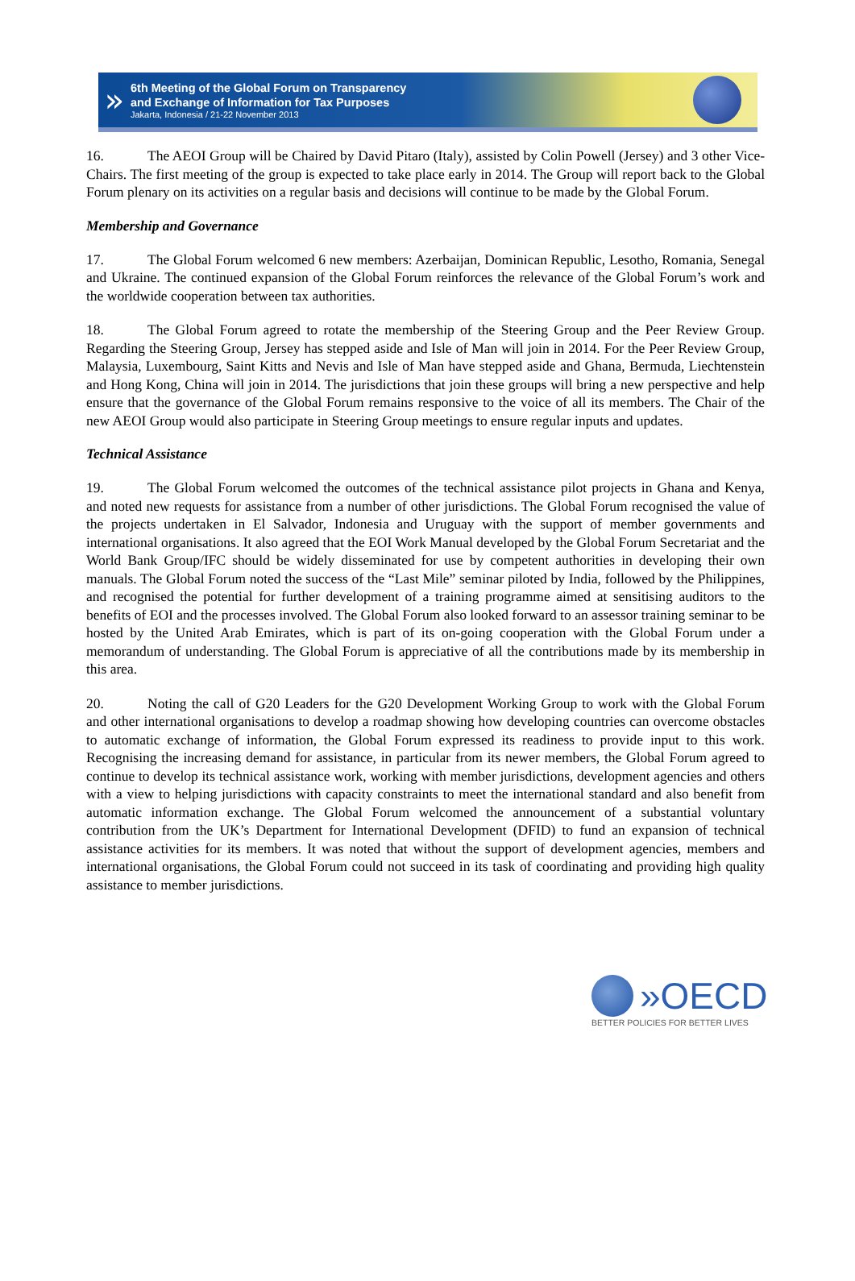»
6th Meeting of the Global Forum on Transparency
and Exchange of Information for Tax Purposes
Jakarta, Indonesia / 21-22 November 2013
16. The AEOI Group will be Chaired by David Pitaro (Italy), assisted by Colin Powell (Jersey) and 3 other Vice-Chairs. The first meeting of the group is expected to take place early in 2014. The Group will report back to the Global Forum plenary on its activities on a regular basis and decisions will continue to be made by the Global Forum.
Membership and Governance
17. The Global Forum welcomed 6 new members: Azerbaijan, Dominican Republic, Lesotho, Romania, Senegal and Ukraine. The continued expansion of the Global Forum reinforces the relevance of the Global Forum’s work and the worldwide cooperation between tax authorities.
18. The Global Forum agreed to rotate the membership of the Steering Group and the Peer Review Group. Regarding the Steering Group, Jersey has stepped aside and Isle of Man will join in 2014. For the Peer Review Group, Malaysia, Luxembourg, Saint Kitts and Nevis and Isle of Man have stepped aside and Ghana, Bermuda, Liechtenstein and Hong Kong, China will join in 2014. The jurisdictions that join these groups will bring a new perspective and help ensure that the governance of the Global Forum remains responsive to the voice of all its members. The Chair of the new AEOI Group would also participate in Steering Group meetings to ensure regular inputs and updates.
Technical Assistance
19. The Global Forum welcomed the outcomes of the technical assistance pilot projects in Ghana and Kenya, and noted new requests for assistance from a number of other jurisdictions. The Global Forum recognised the value of the projects undertaken in El Salvador, Indonesia and Uruguay with the support of member governments and international organisations. It also agreed that the EOI Work Manual developed by the Global Forum Secretariat and the World Bank Group/IFC should be widely disseminated for use by competent authorities in developing their own manuals. The Global Forum noted the success of the “Last Mile” seminar piloted by India, followed by the Philippines, and recognised the potential for further development of a training programme aimed at sensitising auditors to the benefits of EOI and the processes involved. The Global Forum also looked forward to an assessor training seminar to be hosted by the United Arab Emirates, which is part of its on-going cooperation with the Global Forum under a memorandum of understanding. The Global Forum is appreciative of all the contributions made by its membership in this area.
20. Noting the call of G20 Leaders for the G20 Development Working Group to work with the Global Forum and other international organisations to develop a roadmap showing how developing countries can overcome obstacles to automatic exchange of information, the Global Forum expressed its readiness to provide input to this work. Recognising the increasing demand for assistance, in particular from its newer members, the Global Forum agreed to continue to develop its technical assistance work, working with member jurisdictions, development agencies and others with a view to helping jurisdictions with capacity constraints to meet the international standard and also benefit from automatic information exchange. The Global Forum welcomed the announcement of a substantial voluntary contribution from the UK’s Department for International Development (DFID) to fund an expansion of technical assistance activities for its members. It was noted that without the support of development agencies, members and international organisations, the Global Forum could not succeed in its task of coordinating and providing high quality assistance to member jurisdictions.
»OECD
BETTER POLICIES FOR BETTER LIVES